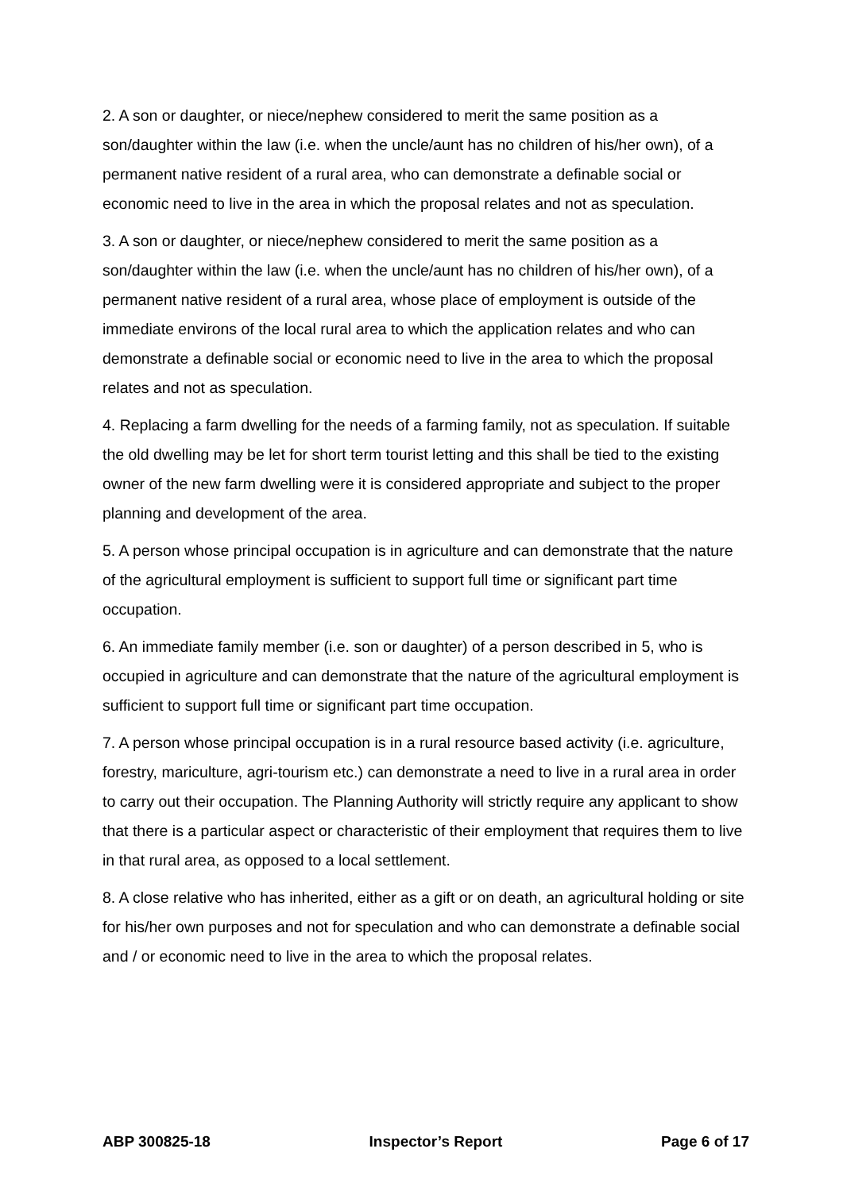2. A son or daughter, or niece/nephew considered to merit the same position as a son/daughter within the law (i.e. when the uncle/aunt has no children of his/her own), of a permanent native resident of a rural area, who can demonstrate a definable social or economic need to live in the area in which the proposal relates and not as speculation.
3. A son or daughter, or niece/nephew considered to merit the same position as a son/daughter within the law (i.e. when the uncle/aunt has no children of his/her own), of a permanent native resident of a rural area, whose place of employment is outside of the immediate environs of the local rural area to which the application relates and who can demonstrate a definable social or economic need to live in the area to which the proposal relates and not as speculation.
4. Replacing a farm dwelling for the needs of a farming family, not as speculation. If suitable the old dwelling may be let for short term tourist letting and this shall be tied to the existing owner of the new farm dwelling were it is considered appropriate and subject to the proper planning and development of the area.
5. A person whose principal occupation is in agriculture and can demonstrate that the nature of the agricultural employment is sufficient to support full time or significant part time occupation.
6. An immediate family member (i.e. son or daughter) of a person described in 5, who is occupied in agriculture and can demonstrate that the nature of the agricultural employment is sufficient to support full time or significant part time occupation.
7. A person whose principal occupation is in a rural resource based activity (i.e. agriculture, forestry, mariculture, agri-tourism etc.) can demonstrate a need to live in a rural area in order to carry out their occupation. The Planning Authority will strictly require any applicant to show that there is a particular aspect or characteristic of their employment that requires them to live in that rural area, as opposed to a local settlement.
8. A close relative who has inherited, either as a gift or on death, an agricultural holding or site for his/her own purposes and not for speculation and who can demonstrate a definable social and / or economic need to live in the area to which the proposal relates.
ABP 300825-18 Inspector’s Report Page 6 of 17